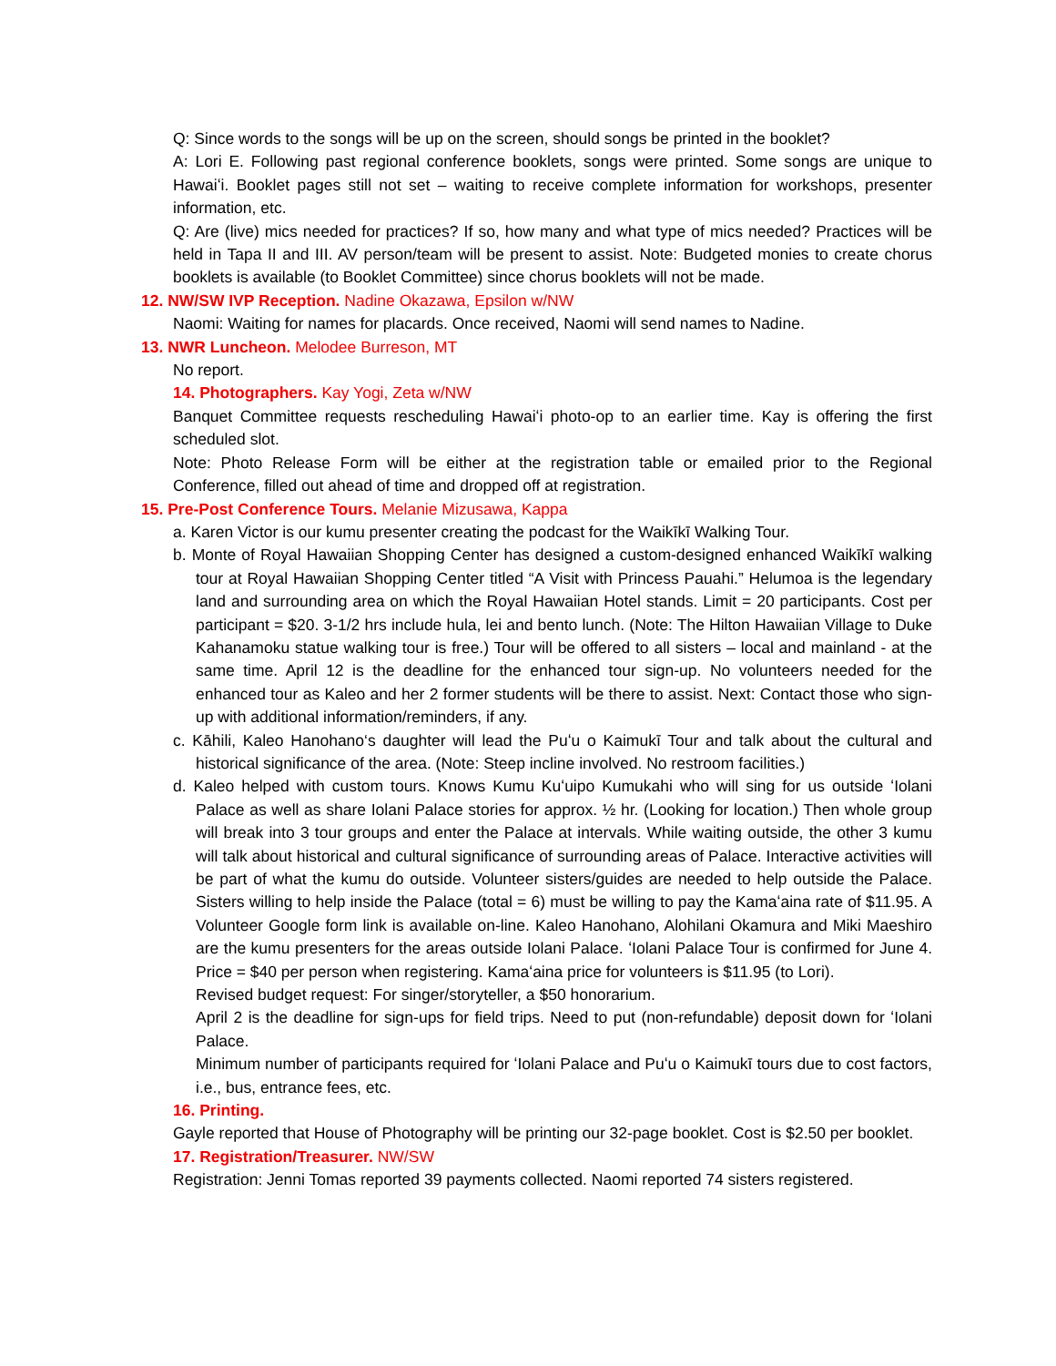Q: Since words to the songs will be up on the screen, should songs be printed in the booklet?
A: Lori E. Following past regional conference booklets, songs were printed. Some songs are unique to Hawaiʻi. Booklet pages still not set – waiting to receive complete information for workshops, presenter information, etc.
Q: Are (live) mics needed for practices? If so, how many and what type of mics needed? Practices will be held in Tapa II and III. AV person/team will be present to assist. Note: Budgeted monies to create chorus booklets is available (to Booklet Committee) since chorus booklets will not be made.
12. NW/SW IVP Reception. Nadine Okazawa, Epsilon w/NW
Naomi: Waiting for names for placards. Once received, Naomi will send names to Nadine.
13. NWR Luncheon. Melodee Burreson, MT
No report.
14. Photographers. Kay Yogi, Zeta w/NW
Banquet Committee requests rescheduling Hawaiʻi photo-op to an earlier time. Kay is offering the first scheduled slot.
Note: Photo Release Form will be either at the registration table or emailed prior to the Regional Conference, filled out ahead of time and dropped off at registration.
15. Pre-Post Conference Tours. Melanie Mizusawa, Kappa
a. Karen Victor is our kumu presenter creating the podcast for the Waikīkī Walking Tour.
b. Monte of Royal Hawaiian Shopping Center has designed a custom-designed enhanced Waikīkī walking tour at Royal Hawaiian Shopping Center titled “A Visit with Princess Pauahi.” Helumoa is the legendary land and surrounding area on which the Royal Hawaiian Hotel stands. Limit = 20 participants. Cost per participant = $20. 3-1/2 hrs include hula, lei and bento lunch. (Note: The Hilton Hawaiian Village to Duke Kahanamoku statue walking tour is free.) Tour will be offered to all sisters – local and mainland - at the same time. April 12 is the deadline for the enhanced tour sign-up. No volunteers needed for the enhanced tour as Kaleo and her 2 former students will be there to assist. Next: Contact those who sign-up with additional information/reminders, if any.
c. Kāhili, Kaleo Hanohano‘s daughter will lead the Puʻu o Kaimukī Tour and talk about the cultural and historical significance of the area. (Note: Steep incline involved. No restroom facilities.)
d. Kaleo helped with custom tours. Knows Kumu Kuʻuipo Kumukahi who will sing for us outside ʻIolani Palace as well as share Iolani Palace stories for approx. ½ hr. (Looking for location.) Then whole group will break into 3 tour groups and enter the Palace at intervals. While waiting outside, the other 3 kumu will talk about historical and cultural significance of surrounding areas of Palace. Interactive activities will be part of what the kumu do outside. Volunteer sisters/guides are needed to help outside the Palace. Sisters willing to help inside the Palace (total = 6) must be willing to pay the Kamaʻaina rate of $11.95. A Volunteer Google form link is available on-line. Kaleo Hanohano, Alohilani Okamura and Miki Maeshiro are the kumu presenters for the areas outside Iolani Palace. ʻIolani Palace Tour is confirmed for June 4. Price = $40 per person when registering. Kamaʻaina price for volunteers is $11.95 (to Lori).
Revised budget request: For singer/storyteller, a $50 honorarium.
April 2 is the deadline for sign-ups for field trips. Need to put (non-refundable) deposit down for ʻIolani Palace.
Minimum number of participants required for ʻIolani Palace and Puʻu o Kaimukī tours due to cost factors, i.e., bus, entrance fees, etc.
16. Printing.
Gayle reported that House of Photography will be printing our 32-page booklet. Cost is $2.50 per booklet.
17. Registration/Treasurer. NW/SW
Registration: Jenni Tomas reported 39 payments collected. Naomi reported 74 sisters registered.